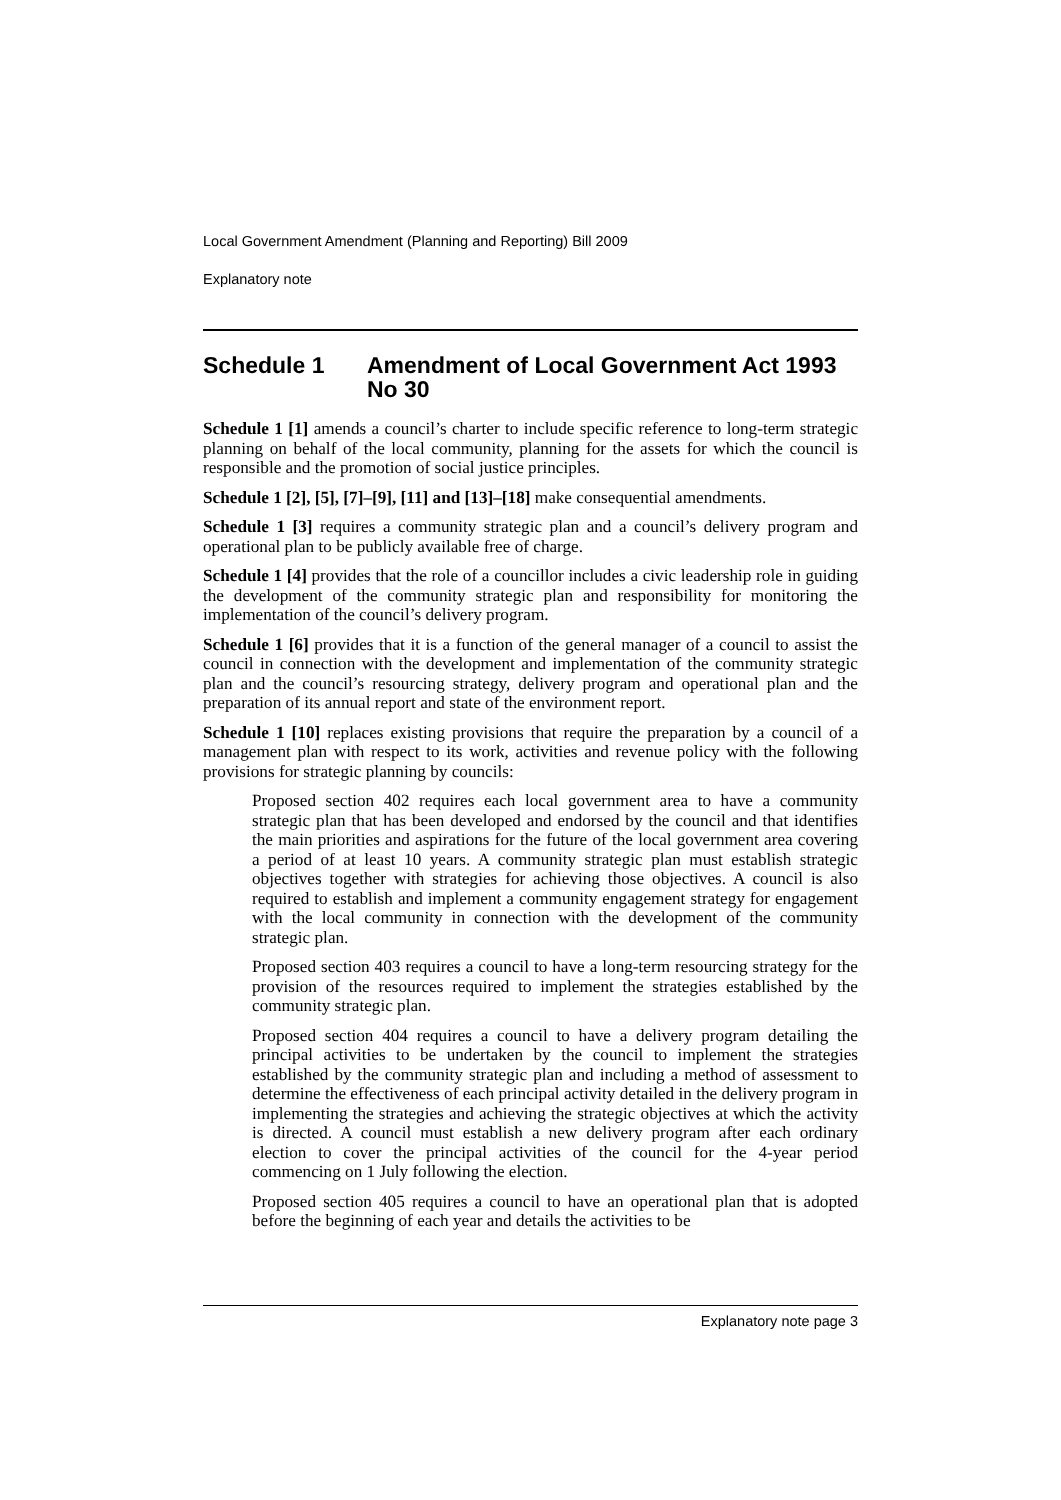Local Government Amendment (Planning and Reporting) Bill 2009
Explanatory note
Schedule 1 Amendment of Local Government Act 1993 No 30
Schedule 1 [1] amends a council’s charter to include specific reference to long-term strategic planning on behalf of the local community, planning for the assets for which the council is responsible and the promotion of social justice principles.
Schedule 1 [2], [5], [7]–[9], [11] and [13]–[18] make consequential amendments.
Schedule 1 [3] requires a community strategic plan and a council’s delivery program and operational plan to be publicly available free of charge.
Schedule 1 [4] provides that the role of a councillor includes a civic leadership role in guiding the development of the community strategic plan and responsibility for monitoring the implementation of the council’s delivery program.
Schedule 1 [6] provides that it is a function of the general manager of a council to assist the council in connection with the development and implementation of the community strategic plan and the council’s resourcing strategy, delivery program and operational plan and the preparation of its annual report and state of the environment report.
Schedule 1 [10] replaces existing provisions that require the preparation by a council of a management plan with respect to its work, activities and revenue policy with the following provisions for strategic planning by councils:
Proposed section 402 requires each local government area to have a community strategic plan that has been developed and endorsed by the council and that identifies the main priorities and aspirations for the future of the local government area covering a period of at least 10 years. A community strategic plan must establish strategic objectives together with strategies for achieving those objectives. A council is also required to establish and implement a community engagement strategy for engagement with the local community in connection with the development of the community strategic plan.
Proposed section 403 requires a council to have a long-term resourcing strategy for the provision of the resources required to implement the strategies established by the community strategic plan.
Proposed section 404 requires a council to have a delivery program detailing the principal activities to be undertaken by the council to implement the strategies established by the community strategic plan and including a method of assessment to determine the effectiveness of each principal activity detailed in the delivery program in implementing the strategies and achieving the strategic objectives at which the activity is directed. A council must establish a new delivery program after each ordinary election to cover the principal activities of the council for the 4-year period commencing on 1 July following the election.
Proposed section 405 requires a council to have an operational plan that is adopted before the beginning of each year and details the activities to be
Explanatory note page 3